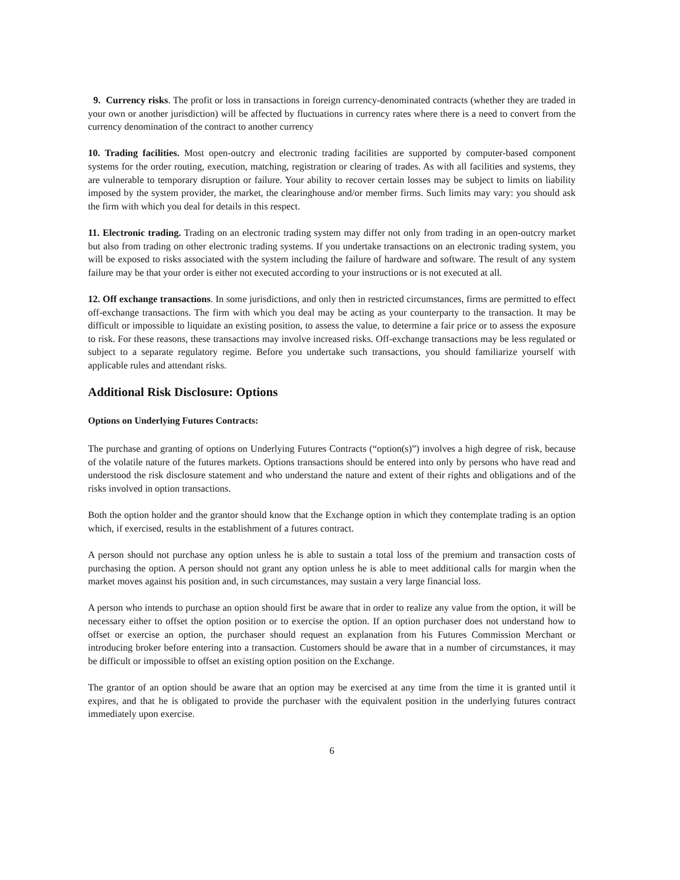9. Currency risks. The profit or loss in transactions in foreign currency-denominated contracts (whether they are traded in your own or another jurisdiction) will be affected by fluctuations in currency rates where there is a need to convert from the currency denomination of the contract to another currency
10. Trading facilities. Most open-outcry and electronic trading facilities are supported by computer-based component systems for the order routing, execution, matching, registration or clearing of trades. As with all facilities and systems, they are vulnerable to temporary disruption or failure. Your ability to recover certain losses may be subject to limits on liability imposed by the system provider, the market, the clearinghouse and/or member firms. Such limits may vary: you should ask the firm with which you deal for details in this respect.
11. Electronic trading. Trading on an electronic trading system may differ not only from trading in an open-outcry market but also from trading on other electronic trading systems. If you undertake transactions on an electronic trading system, you will be exposed to risks associated with the system including the failure of hardware and software. The result of any system failure may be that your order is either not executed according to your instructions or is not executed at all.
12. Off exchange transactions. In some jurisdictions, and only then in restricted circumstances, firms are permitted to effect off-exchange transactions. The firm with which you deal may be acting as your counterparty to the transaction. It may be difficult or impossible to liquidate an existing position, to assess the value, to determine a fair price or to assess the exposure to risk. For these reasons, these transactions may involve increased risks. Off-exchange transactions may be less regulated or subject to a separate regulatory regime. Before you undertake such transactions, you should familiarize yourself with applicable rules and attendant risks.
Additional Risk Disclosure: Options
Options on Underlying Futures Contracts:
The purchase and granting of options on Underlying Futures Contracts (“option(s)”) involves a high degree of risk, because of the volatile nature of the futures markets. Options transactions should be entered into only by persons who have read and understood the risk disclosure statement and who understand the nature and extent of their rights and obligations and of the risks involved in option transactions.
Both the option holder and the grantor should know that the Exchange option in which they contemplate trading is an option which, if exercised, results in the establishment of a futures contract.
A person should not purchase any option unless he is able to sustain a total loss of the premium and transaction costs of purchasing the option. A person should not grant any option unless he is able to meet additional calls for margin when the market moves against his position and, in such circumstances, may sustain a very large financial loss.
A person who intends to purchase an option should first be aware that in order to realize any value from the option, it will be necessary either to offset the option position or to exercise the option. If an option purchaser does not understand how to offset or exercise an option, the purchaser should request an explanation from his Futures Commission Merchant or introducing broker before entering into a transaction. Customers should be aware that in a number of circumstances, it may be difficult or impossible to offset an existing option position on the Exchange.
The grantor of an option should be aware that an option may be exercised at any time from the time it is granted until it expires, and that he is obligated to provide the purchaser with the equivalent position in the underlying futures contract immediately upon exercise.
6